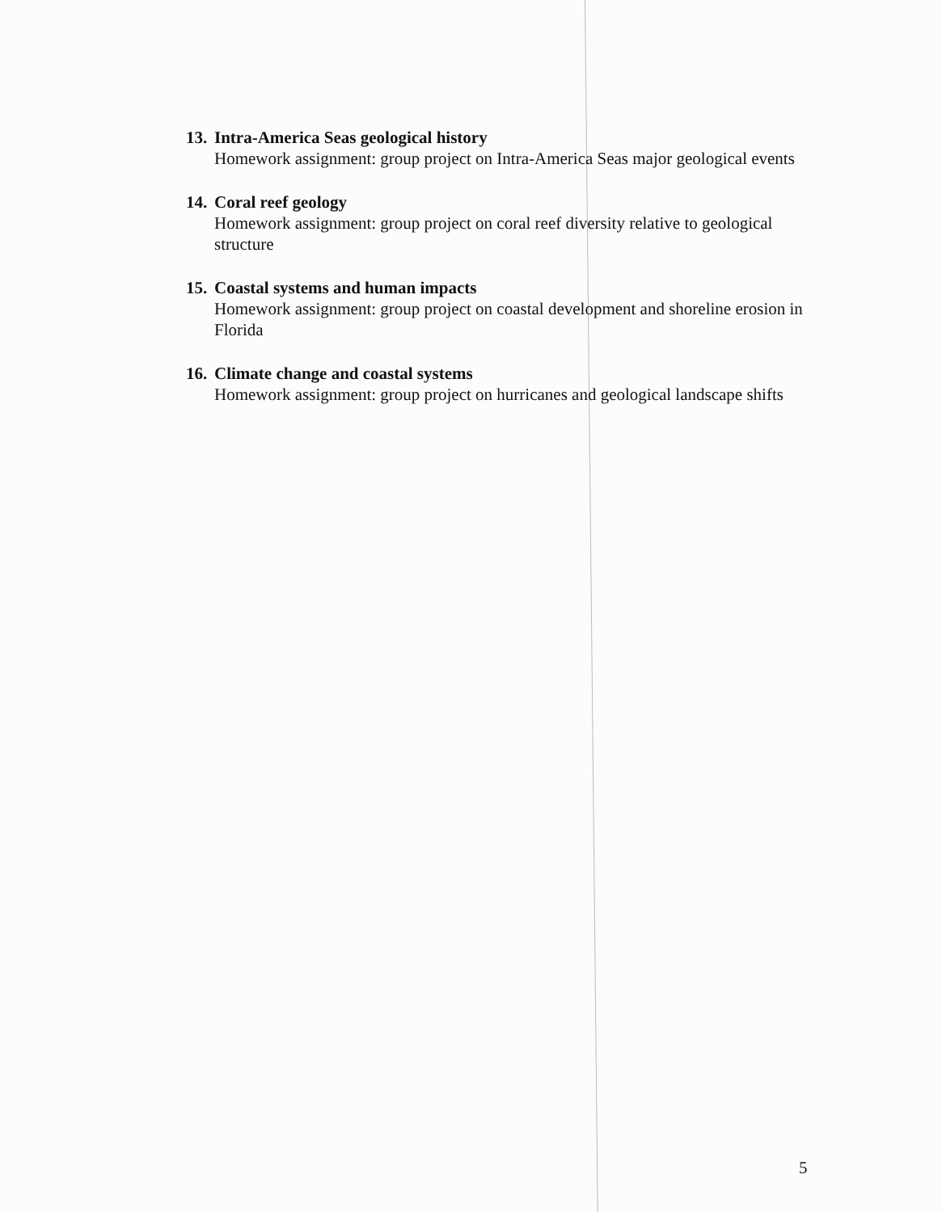13. Intra-America Seas geological history
Homework assignment: group project on Intra-America Seas major geological events
14. Coral reef geology
Homework assignment: group project on coral reef diversity relative to geological structure
15. Coastal systems and human impacts
Homework assignment: group project on coastal development and shoreline erosion in Florida
16. Climate change and coastal systems
Homework assignment: group project on hurricanes and geological landscape shifts
5